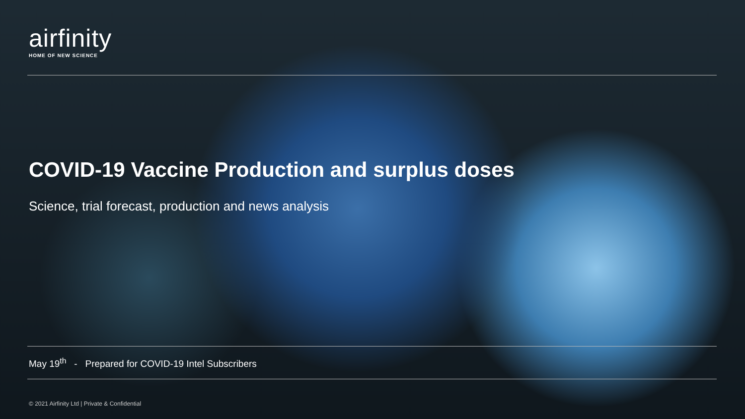airfinity
HOME OF NEW SCIENCE
COVID-19 Vaccine Production and surplus doses
Science, trial forecast, production and news analysis
May 19<sup>th</sup> - Prepared for COVID-19 Intel Subscribers
© 2021 Airfinity Ltd | Private & Confidential